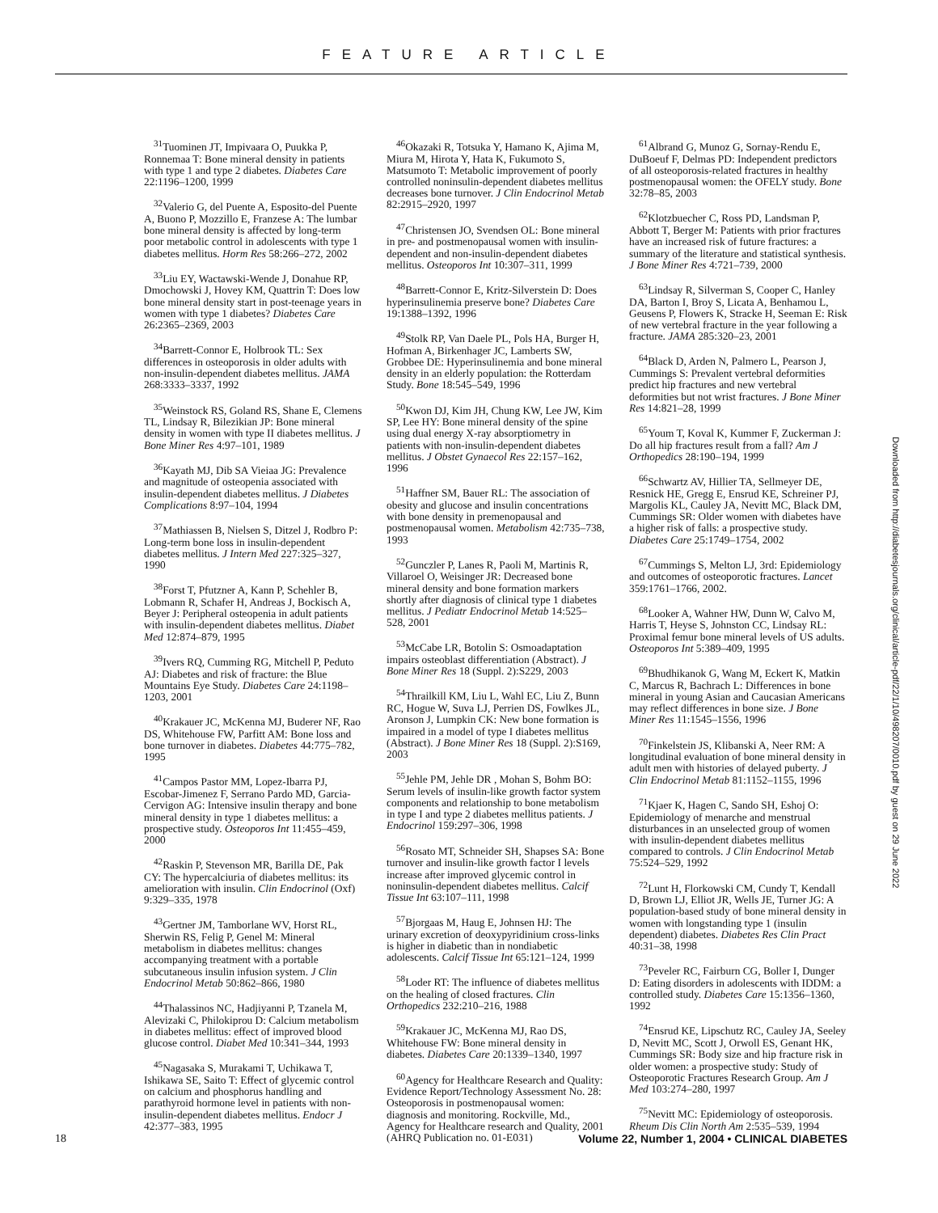FEATURE ARTICLE
<sup>31</sup> Tuominen JT, Impivaara O, Puukka P, Ronnemaa T: Bone mineral density in patients with type 1 and type 2 diabetes. Diabetes Care 22:1196–1200, 1999
<sup>32</sup> Valerio G, del Puente A, Esposito-del Puente A, Buono P, Mozzillo E, Franzese A: The lumbar bone mineral density is affected by long-term poor metabolic control in adolescents with type 1 diabetes mellitus. Horm Res 58:266–272, 2002
<sup>33</sup> Liu EY, Wactawski-Wende J, Donahue RP, Dmochowski J, Hovey KM, Quattrin T: Does low bone mineral density start in post-teenage years in women with type 1 diabetes? Diabetes Care 26:2365–2369, 2003
<sup>34</sup> Barrett-Connor E, Holbrook TL: Sex differences in osteoporosis in older adults with non-insulin-dependent diabetes mellitus. JAMA 268:3333–3337, 1992
<sup>35</sup> Weinstock RS, Goland RS, Shane E, Clemens TL, Lindsay R, Bilezikian JP: Bone mineral density in women with type II diabetes mellitus. J Bone Miner Res 4:97–101, 1989
<sup>36</sup> Kayath MJ, Dib SA Vieiaa JG: Prevalence and magnitude of osteopenia associated with insulin-dependent diabetes mellitus. J Diabetes Complications 8:97–104, 1994
<sup>37</sup> Mathiassen B, Nielsen S, Ditzel J, Rodbro P: Long-term bone loss in insulin-dependent diabetes mellitus. J Intern Med 227:325–327, 1990
<sup>38</sup> Forst T, Pfutzner A, Kann P, Schehler B, Lobmann R, Schafer H, Andreas J, Bockisch A, Beyer J: Peripheral osteopenia in adult patients with insulin-dependent diabetes mellitus. Diabet Med 12:874–879, 1995
<sup>39</sup> Ivers RQ, Cumming RG, Mitchell P, Peduto AJ: Diabetes and risk of fracture: the Blue Mountains Eye Study. Diabetes Care 24:1198–1203, 2001
<sup>40</sup> Krakauer JC, McKenna MJ, Buderer NF, Rao DS, Whitehouse FW, Parfitt AM: Bone loss and bone turnover in diabetes. Diabetes 44:775–782, 1995
<sup>41</sup> Campos Pastor MM, Lopez-Ibarra PJ, Escobar-Jimenez F, Serrano Pardo MD, Garcia-Cervigon AG: Intensive insulin therapy and bone mineral density in type 1 diabetes mellitus: a prospective study. Osteoporos Int 11:455–459, 2000
<sup>42</sup> Raskin P, Stevenson MR, Barilla DE, Pak CY: The hypercalciuria of diabetes mellitus: its amelioration with insulin. Clin Endocrinol (Oxf) 9:329–335, 1978
<sup>43</sup> Gertner JM, Tamborlane WV, Horst RL, Sherwin RS, Felig P, Genel M: Mineral metabolism in diabetes mellitus: changes accompanying treatment with a portable subcutaneous insulin infusion system. J Clin Endocrinol Metab 50:862–866, 1980
<sup>44</sup> Thalassinos NC, Hadjiyanni P, Tzanela M, Alevizaki C, Philokiprou D: Calcium metabolism in diabetes mellitus: effect of improved blood glucose control. Diabet Med 10:341–344, 1993
<sup>45</sup> Nagasaka S, Murakami T, Uchikawa T, Ishikawa SE, Saito T: Effect of glycemic control on calcium and phosphorus handling and parathyroid hormone level in patients with non-insulin-dependent diabetes mellitus. Endocr J 42:377–383, 1995
<sup>46</sup> Okazaki R, Totsuka Y, Hamano K, Ajima M, Miura M, Hirota Y, Hata K, Fukumoto S, Matsumoto T: Metabolic improvement of poorly controlled noninsulin-dependent diabetes mellitus decreases bone turnover. J Clin Endocrinol Metab 82:2915–2920, 1997
<sup>47</sup> Christensen JO, Svendsen OL: Bone mineral in pre- and postmenopausal women with insulin-dependent and non-insulin-dependent diabetes mellitus. Osteoporos Int 10:307–311, 1999
<sup>48</sup> Barrett-Connor E, Kritz-Silverstein D: Does hyperinsulinemia preserve bone? Diabetes Care 19:1388–1392, 1996
<sup>49</sup> Stolk RP, Van Daele PL, Pols HA, Burger H, Hofman A, Birkenhager JC, Lamberts SW, Grobbee DE: Hyperinsulinemia and bone mineral density in an elderly population: the Rotterdam Study. Bone 18:545–549, 1996
<sup>50</sup> Kwon DJ, Kim JH, Chung KW, Lee JW, Kim SP, Lee HY: Bone mineral density of the spine using dual energy X-ray absorptiometry in patients with non-insulin-dependent diabetes mellitus. J Obstet Gynaecol Res 22:157–162, 1996
<sup>51</sup> Haffner SM, Bauer RL: The association of obesity and glucose and insulin concentrations with bone density in premenopausal and postmenopausal women. Metabolism 42:735–738, 1993
<sup>52</sup> Gunczler P, Lanes R, Paoli M, Martinis R, Villaroel O, Weisinger JR: Decreased bone mineral density and bone formation markers shortly after diagnosis of clinical type 1 diabetes mellitus. J Pediatr Endocrinol Metab 14:525–528, 2001
<sup>53</sup> McCabe LR, Botolin S: Osmoadaptation impairs osteoblast differentiation (Abstract). J Bone Miner Res 18 (Suppl. 2):S229, 2003
<sup>54</sup> Thrailkill KM, Liu L, Wahl EC, Liu Z, Bunn RC, Hogue W, Suva LJ, Perrien DS, Fowlkes JL, Aronson J, Lumpkin CK: New bone formation is impaired in a model of type I diabetes mellitus (Abstract). J Bone Miner Res 18 (Suppl. 2):S169, 2003
<sup>55</sup> Jehle PM, Jehle DR , Mohan S, Bohm BO: Serum levels of insulin-like growth factor system components and relationship to bone metabolism in type I and type 2 diabetes mellitus patients. J Endocrinol 159:297–306, 1998
<sup>56</sup> Rosato MT, Schneider SH, Shapses SA: Bone turnover and insulin-like growth factor I levels increase after improved glycemic control in noninsulin-dependent diabetes mellitus. Calcif Tissue Int 63:107–111, 1998
<sup>57</sup> Bjorgaas M, Haug E, Johnsen HJ: The urinary excretion of deoxypyridinium cross-links is higher in diabetic than in nondiabetic adolescents. Calcif Tissue Int 65:121–124, 1999
<sup>58</sup> Loder RT: The influence of diabetes mellitus on the healing of closed fractures. Clin Orthopedics 232:210–216, 1988
<sup>59</sup> Krakauer JC, McKenna MJ, Rao DS, Whitehouse FW: Bone mineral density in diabetes. Diabetes Care 20:1339–1340, 1997
<sup>60</sup> Agency for Healthcare Research and Quality: Evidence Report/Technology Assessment No. 28: Osteoporosis in postmenopausal women: diagnosis and monitoring. Rockville, Md., Agency for Healthcare research and Quality, 2001 (AHRQ Publication no. 01-E031)
<sup>61</sup> Albrand G, Munoz G, Sornay-Rendu E, DuBoeuf F, Delmas PD: Independent predictors of all osteoporosis-related fractures in healthy postmenopausal women: the OFELY study. Bone 32:78–85, 2003
<sup>62</sup> Klotzbuecher C, Ross PD, Landsman P, Abbott T, Berger M: Patients with prior fractures have an increased risk of future fractures: a summary of the literature and statistical synthesis. J Bone Miner Res 4:721–739, 2000
<sup>63</sup> Lindsay R, Silverman S, Cooper C, Hanley DA, Barton I, Broy S, Licata A, Benhamou L, Geusens P, Flowers K, Stracke H, Seeman E: Risk of new vertebral fracture in the year following a fracture. JAMA 285:320–23, 2001
<sup>64</sup> Black D, Arden N, Palmero L, Pearson J, Cummings S: Prevalent vertebral deformities predict hip fractures and new vertebral deformities but not wrist fractures. J Bone Miner Res 14:821–28, 1999
<sup>65</sup> Youm T, Koval K, Kummer F, Zuckerman J: Do all hip fractures result from a fall? Am J Orthopedics 28:190–194, 1999
<sup>66</sup> Schwartz AV, Hillier TA, Sellmeyer DE, Resnick HE, Gregg E, Ensrud KE, Schreiner PJ, Margolis KL, Cauley JA, Nevitt MC, Black DM, Cummings SR: Older women with diabetes have a higher risk of falls: a prospective study. Diabetes Care 25:1749–1754, 2002
<sup>67</sup> Cummings S, Melton LJ, 3rd: Epidemiology and outcomes of osteoporotic fractures. Lancet 359:1761–1766, 2002.
<sup>68</sup> Looker A, Wahner HW, Dunn W, Calvo M, Harris T, Heyse S, Johnston CC, Lindsay RL: Proximal femur bone mineral levels of US adults. Osteoporos Int 5:389–409, 1995
<sup>69</sup> Bhudhikanok G, Wang M, Eckert K, Matkin C, Marcus R, Bachrach L: Differences in bone mineral in young Asian and Caucasian Americans may reflect differences in bone size. J Bone Miner Res 11:1545–1556, 1996
<sup>70</sup> Finkelstein JS, Klibanski A, Neer RM: A longitudinal evaluation of bone mineral density in adult men with histories of delayed puberty. J Clin Endocrinol Metab 81:1152–1155, 1996
<sup>71</sup> Kjaer K, Hagen C, Sando SH, Eshoj O: Epidemiology of menarche and menstrual disturbances in an unselected group of women with insulin-dependent diabetes mellitus compared to controls. J Clin Endocrinol Metab 75:524–529, 1992
<sup>72</sup> Lunt H, Florkowski CM, Cundy T, Kendall D, Brown LJ, Elliot JR, Wells JE, Turner JG: A population-based study of bone mineral density in women with longstanding type 1 (insulin dependent) diabetes. Diabetes Res Clin Pract 40:31–38, 1998
<sup>73</sup> Peveler RC, Fairburn CG, Boller I, Dunger D: Eating disorders in adolescents with IDDM: a controlled study. Diabetes Care 15:1356–1360, 1992
<sup>74</sup> Ensrud KE, Lipschutz RC, Cauley JA, Seeley D, Nevitt MC, Scott J, Orwoll ES, Genant HK, Cummings SR: Body size and hip fracture risk in older women: a prospective study: Study of Osteoporotic Fractures Research Group. Am J Med 103:274–280, 1997
<sup>75</sup> Nevitt MC: Epidemiology of osteoporosis. Rheum Dis Clin North Am 2:535–539, 1994
Downloaded from http://diabetesjournals.org/clinical/article-pdf/22/1/10/498207/0010.pdf by guest on 29 June 2022
18 Volume 22, Number 1, 2004 • CLINICAL DIABETES